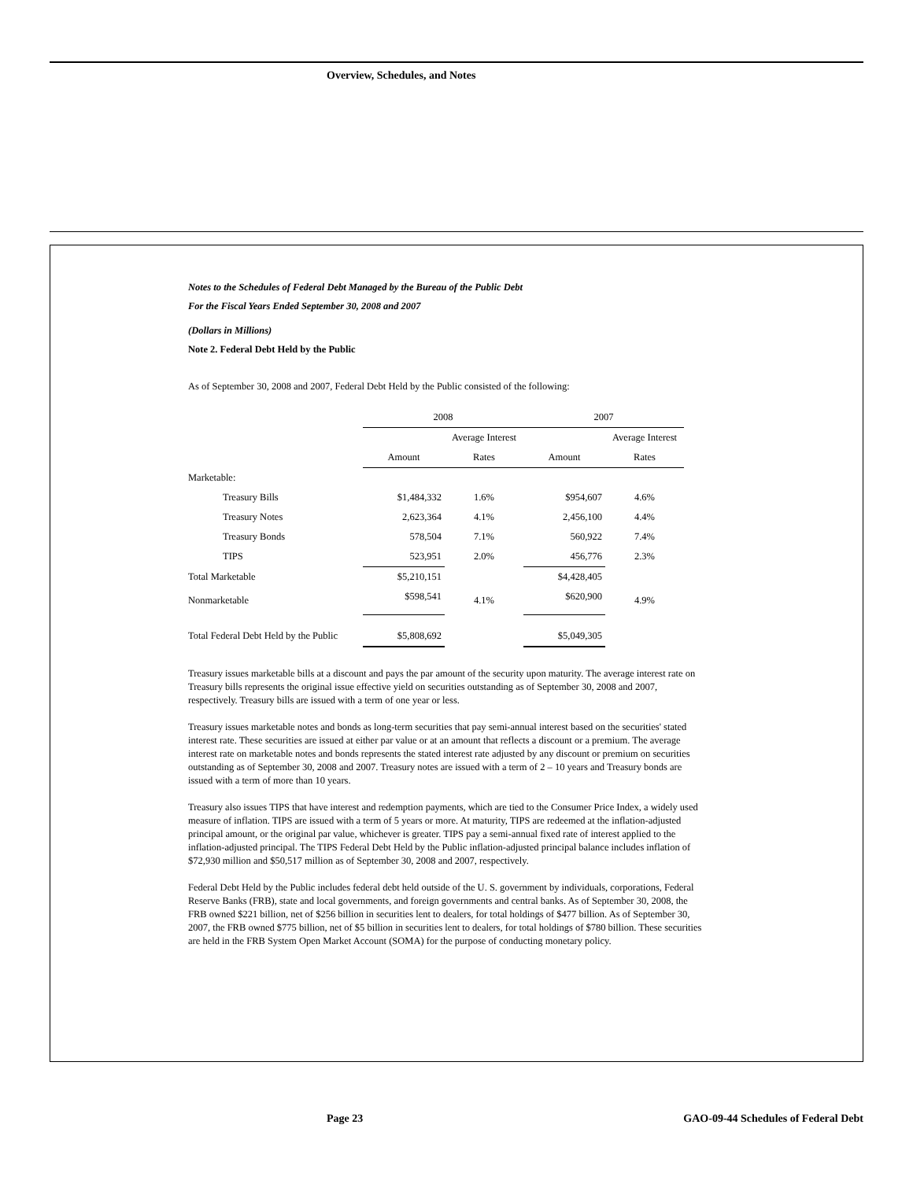Overview, Schedules, and Notes
Notes to the Schedules of Federal Debt Managed by the Bureau of the Public Debt
For the Fiscal Years Ended September 30, 2008 and 2007
(Dollars in Millions)
Note 2. Federal Debt Held by the Public
As of September 30, 2008 and 2007, Federal Debt Held by the Public consisted of the following:
| | 2008 | | 2007 | |
| --- | --- | --- | --- | --- |
| | | Average Interest | | Average Interest |
| | Amount | Rates | Amount | Rates |
| Marketable: | | | | |
| Treasury Bills | $1,484,332 | 1.6% | $954,607 | 4.6% |
| Treasury Notes | 2,623,364 | 4.1% | 2,456,100 | 4.4% |
| Treasury Bonds | 578,504 | 7.1% | 560,922 | 7.4% |
| TIPS | 523,951 | 2.0% | 456,776 | 2.3% |
| Total Marketable | $5,210,151 | | $4,428,405 | |
| Nonmarketable | $598,541 | 4.1% | $620,900 | 4.9% |
| Total Federal Debt Held by the Public | $5,808,692 | | $5,049,305 | |
Treasury issues marketable bills at a discount and pays the par amount of the security upon maturity. The average interest rate on Treasury bills represents the original issue effective yield on securities outstanding as of September 30, 2008 and 2007, respectively. Treasury bills are issued with a term of one year or less.
Treasury issues marketable notes and bonds as long-term securities that pay semi-annual interest based on the securities' stated interest rate. These securities are issued at either par value or at an amount that reflects a discount or a premium. The average interest rate on marketable notes and bonds represents the stated interest rate adjusted by any discount or premium on securities outstanding as of September 30, 2008 and 2007. Treasury notes are issued with a term of 2 – 10 years and Treasury bonds are issued with a term of more than 10 years.
Treasury also issues TIPS that have interest and redemption payments, which are tied to the Consumer Price Index, a widely used measure of inflation. TIPS are issued with a term of 5 years or more. At maturity, TIPS are redeemed at the inflation-adjusted principal amount, or the original par value, whichever is greater. TIPS pay a semi-annual fixed rate of interest applied to the inflation-adjusted principal. The TIPS Federal Debt Held by the Public inflation-adjusted principal balance includes inflation of $72,930 million and $50,517 million as of September 30, 2008 and 2007, respectively.
Federal Debt Held by the Public includes federal debt held outside of the U. S. government by individuals, corporations, Federal Reserve Banks (FRB), state and local governments, and foreign governments and central banks. As of September 30, 2008, the FRB owned $221 billion, net of $256 billion in securities lent to dealers, for total holdings of $477 billion. As of September 30, 2007, the FRB owned $775 billion, net of $5 billion in securities lent to dealers, for total holdings of $780 billion. These securities are held in the FRB System Open Market Account (SOMA) for the purpose of conducting monetary policy.
Page 23
GAO-09-44 Schedules of Federal Debt